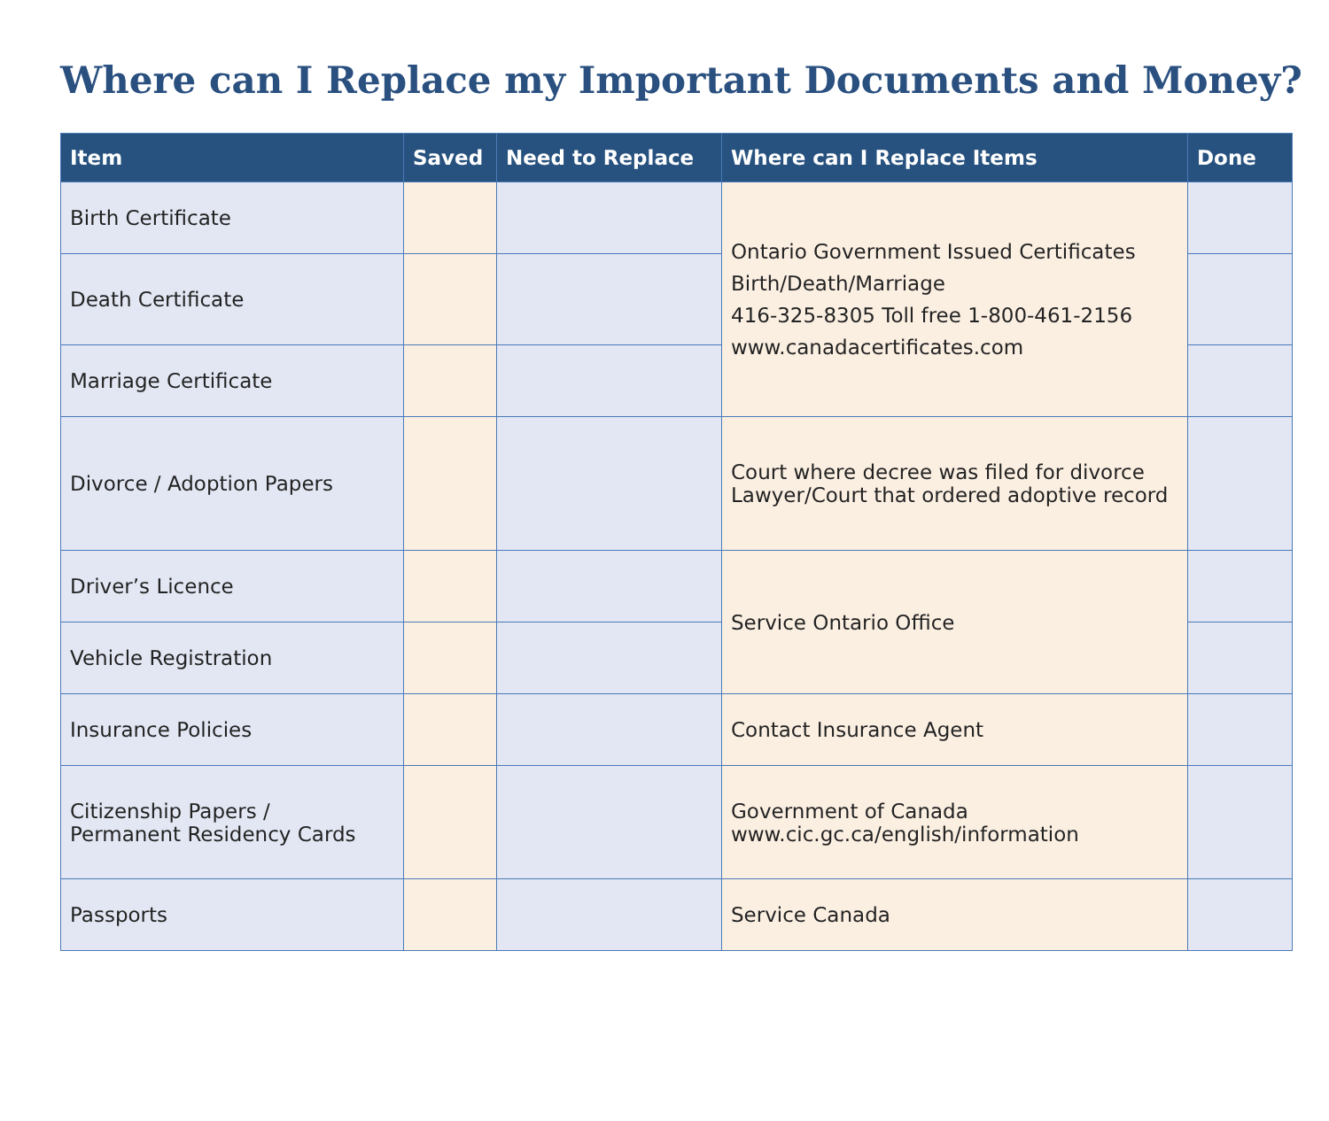Where can I Replace my Important Documents and Money?
| Item | Saved | Need to Replace | Where can I Replace Items | Done |
| --- | --- | --- | --- | --- |
| Birth Certificate | | | Ontario Government Issued Certificates Birth/Death/Marriage 416-325-8305 Toll free 1-800-461-2156 www.canadacertificates.com | |
| Death Certificate | | | | |
| Marriage Certificate | | | | |
| Divorce / Adoption Papers | | | Court where decree was filed for divorce Lawyer/Court that ordered adoptive record | |
| Driver’s Licence | | | Service Ontario Office | |
| Vehicle Registration | | | | |
| Insurance Policies | | | Contact Insurance Agent | |
| Citizenship Papers / Permanent Residency Cards | | | Government of Canada www.cic.gc.ca/english/information | |
| Passports | | | Service Canada | |